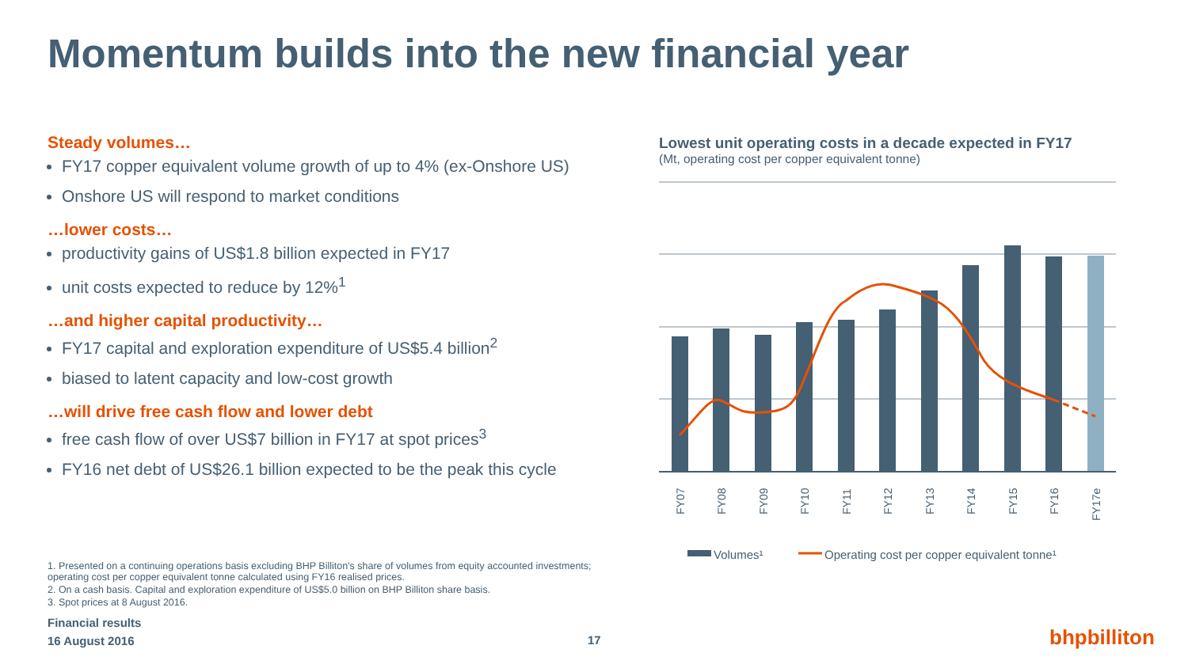Momentum builds into the new financial year
Steady volumes…
FY17 copper equivalent volume growth of up to 4% (ex-Onshore US)
Onshore US will respond to market conditions
…lower costs…
productivity gains of US$1.8 billion expected in FY17
unit costs expected to reduce by 12%<sup>1</sup>
…and higher capital productivity…
FY17 capital and exploration expenditure of US$5.4 billion<sup>2</sup>
biased to latent capacity and low-cost growth
…will drive free cash flow and lower debt
free cash flow of over US$7 billion in FY17 at spot prices<sup>3</sup>
FY16 net debt of US$26.1 billion expected to be the peak this cycle
1. Presented on a continuing operations basis excluding BHP Billiton's share of volumes from equity accounted investments; operating cost per copper equivalent tonne calculated using FY16 realised prices.
2. On a cash basis. Capital and exploration expenditure of US$5.0 billion on BHP Billiton share basis.
3. Spot prices at 8 August 2016.
Financial results
16 August 2016
17
Lowest unit operating costs in a decade expected in FY17
(Mt, operating cost per copper equivalent tonne)
FY07
FY08
FY09
FY10
FY11
FY12
FY13
FY14
FY15
FY16
FY17e
Volumes¹
Operating cost per copper equivalent tonne¹
bhpbilliton